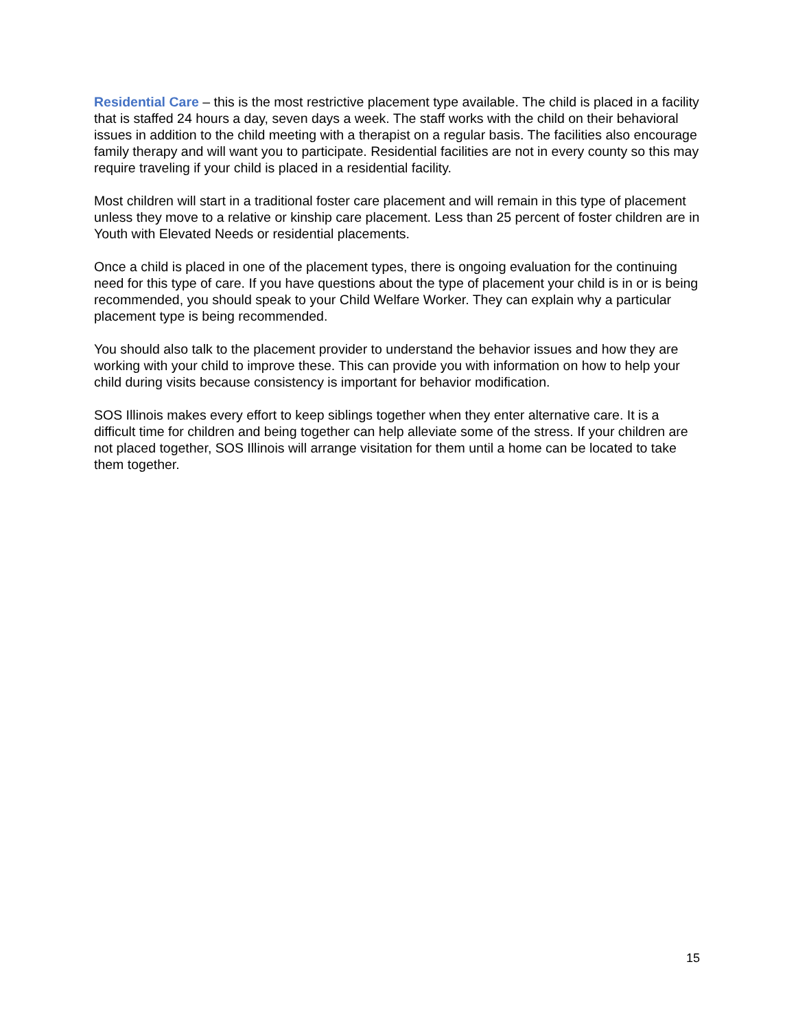Residential Care – this is the most restrictive placement type available. The child is placed in a facility that is staffed 24 hours a day, seven days a week. The staff works with the child on their behavioral issues in addition to the child meeting with a therapist on a regular basis. The facilities also encourage family therapy and will want you to participate. Residential facilities are not in every county so this may require traveling if your child is placed in a residential facility.
Most children will start in a traditional foster care placement and will remain in this type of placement unless they move to a relative or kinship care placement. Less than 25 percent of foster children are in Youth with Elevated Needs or residential placements.
Once a child is placed in one of the placement types, there is ongoing evaluation for the continuing need for this type of care. If you have questions about the type of placement your child is in or is being recommended, you should speak to your Child Welfare Worker. They can explain why a particular placement type is being recommended.
You should also talk to the placement provider to understand the behavior issues and how they are working with your child to improve these. This can provide you with information on how to help your child during visits because consistency is important for behavior modification.
SOS Illinois makes every effort to keep siblings together when they enter alternative care. It is a difficult time for children and being together can help alleviate some of the stress. If your children are not placed together, SOS Illinois will arrange visitation for them until a home can be located to take them together.
15